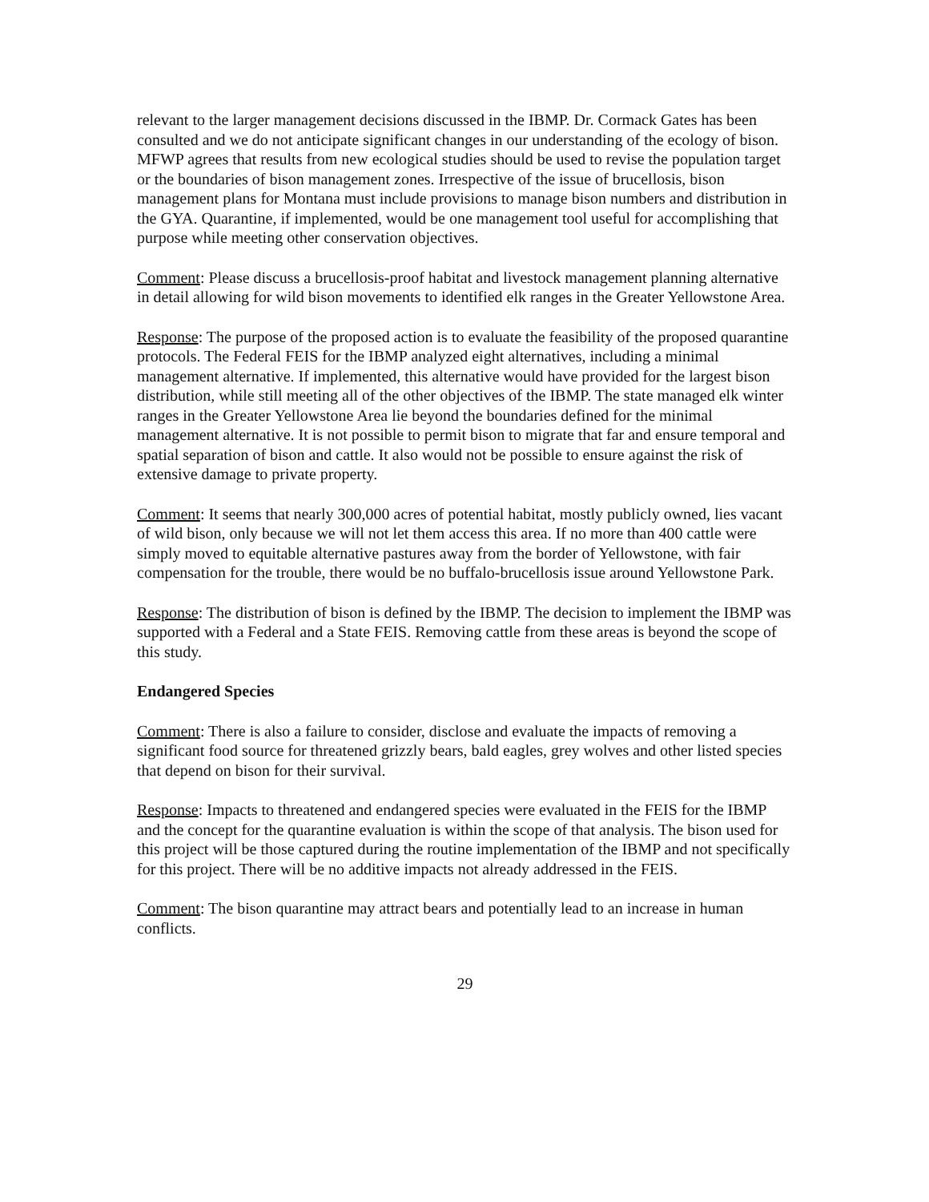relevant to the larger management decisions discussed in the IBMP. Dr. Cormack Gates has been consulted and we do not anticipate significant changes in our understanding of the ecology of bison. MFWP agrees that results from new ecological studies should be used to revise the population target or the boundaries of bison management zones. Irrespective of the issue of brucellosis, bison management plans for Montana must include provisions to manage bison numbers and distribution in the GYA. Quarantine, if implemented, would be one management tool useful for accomplishing that purpose while meeting other conservation objectives.
Comment: Please discuss a brucellosis-proof habitat and livestock management planning alternative in detail allowing for wild bison movements to identified elk ranges in the Greater Yellowstone Area.
Response: The purpose of the proposed action is to evaluate the feasibility of the proposed quarantine protocols. The Federal FEIS for the IBMP analyzed eight alternatives, including a minimal management alternative. If implemented, this alternative would have provided for the largest bison distribution, while still meeting all of the other objectives of the IBMP. The state managed elk winter ranges in the Greater Yellowstone Area lie beyond the boundaries defined for the minimal management alternative. It is not possible to permit bison to migrate that far and ensure temporal and spatial separation of bison and cattle. It also would not be possible to ensure against the risk of extensive damage to private property.
Comment: It seems that nearly 300,000 acres of potential habitat, mostly publicly owned, lies vacant of wild bison, only because we will not let them access this area. If no more than 400 cattle were simply moved to equitable alternative pastures away from the border of Yellowstone, with fair compensation for the trouble, there would be no buffalo-brucellosis issue around Yellowstone Park.
Response: The distribution of bison is defined by the IBMP. The decision to implement the IBMP was supported with a Federal and a State FEIS. Removing cattle from these areas is beyond the scope of this study.
Endangered Species
Comment: There is also a failure to consider, disclose and evaluate the impacts of removing a significant food source for threatened grizzly bears, bald eagles, grey wolves and other listed species that depend on bison for their survival.
Response: Impacts to threatened and endangered species were evaluated in the FEIS for the IBMP and the concept for the quarantine evaluation is within the scope of that analysis. The bison used for this project will be those captured during the routine implementation of the IBMP and not specifically for this project. There will be no additive impacts not already addressed in the FEIS.
Comment: The bison quarantine may attract bears and potentially lead to an increase in human conflicts.
29